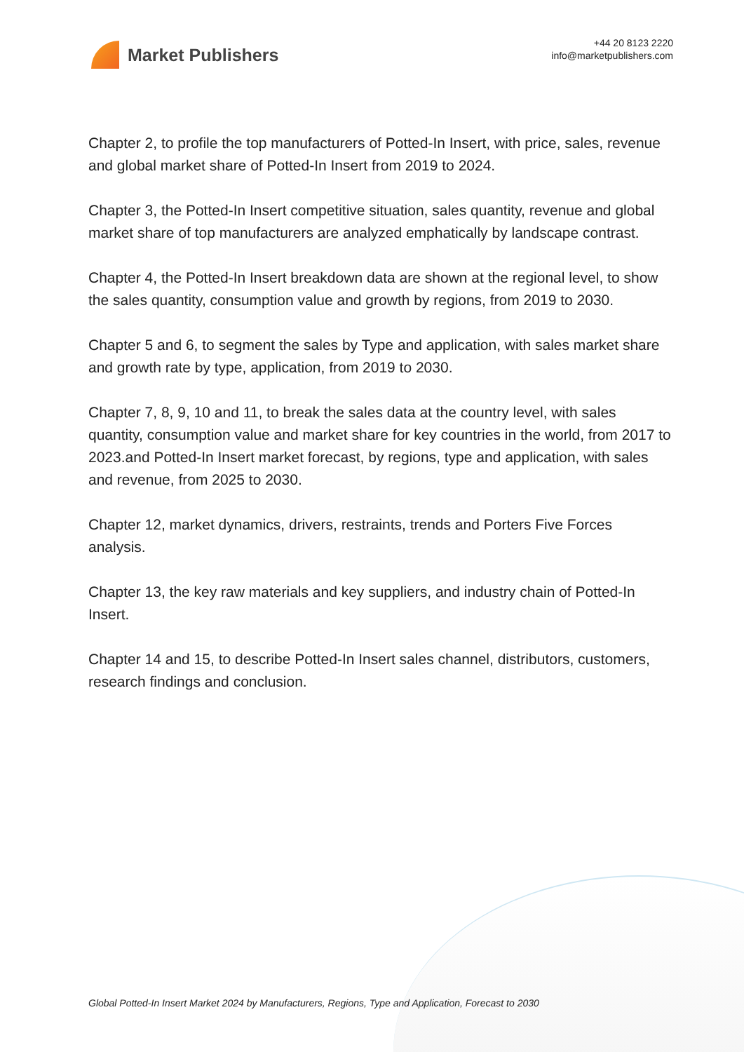Market Publishers
+44 20 8123 2220
info@marketpublishers.com
Chapter 2, to profile the top manufacturers of Potted-In Insert, with price, sales, revenue and global market share of Potted-In Insert from 2019 to 2024.
Chapter 3, the Potted-In Insert competitive situation, sales quantity, revenue and global market share of top manufacturers are analyzed emphatically by landscape contrast.
Chapter 4, the Potted-In Insert breakdown data are shown at the regional level, to show the sales quantity, consumption value and growth by regions, from 2019 to 2030.
Chapter 5 and 6, to segment the sales by Type and application, with sales market share and growth rate by type, application, from 2019 to 2030.
Chapter 7, 8, 9, 10 and 11, to break the sales data at the country level, with sales quantity, consumption value and market share for key countries in the world, from 2017 to 2023.and Potted-In Insert market forecast, by regions, type and application, with sales and revenue, from 2025 to 2030.
Chapter 12, market dynamics, drivers, restraints, trends and Porters Five Forces analysis.
Chapter 13, the key raw materials and key suppliers, and industry chain of Potted-In Insert.
Chapter 14 and 15, to describe Potted-In Insert sales channel, distributors, customers, research findings and conclusion.
Global Potted-In Insert Market 2024 by Manufacturers, Regions, Type and Application, Forecast to 2030